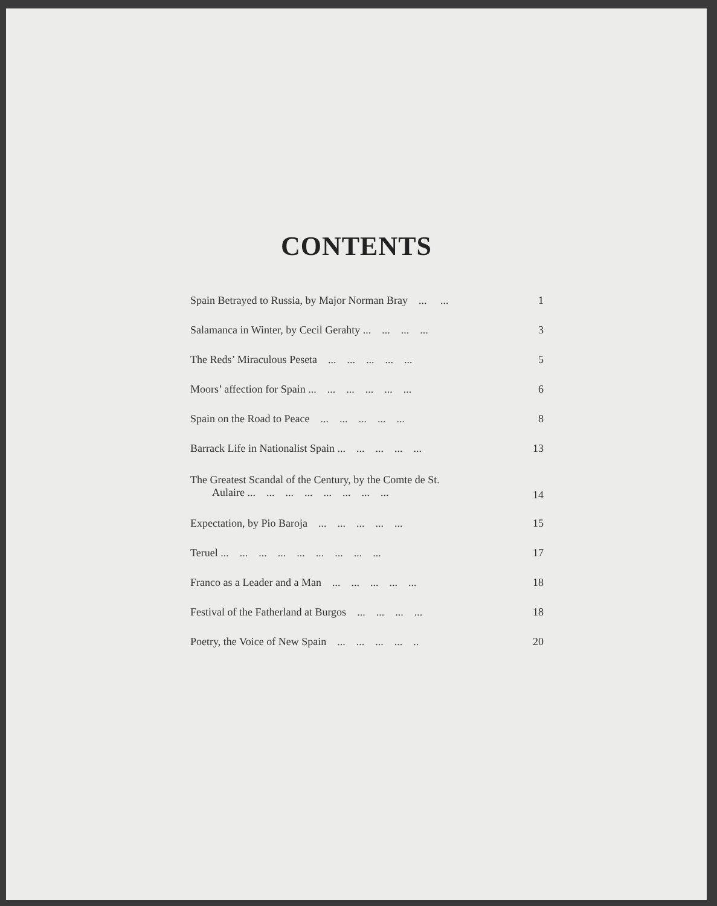CONTENTS
| Spain Betrayed to Russia, by Major Norman Bray ... ... | 1 |
| Salamanca in Winter, by Cecil Gerahty ... ... ... ... | 3 |
| The Reds’ Miraculous Peseta ... ... ... ... ... | 5 |
| Moors’ affection for Spain ... ... ... ... ... ... | 6 |
| Spain on the Road to Peace ... ... ... ... ... | 8 |
| Barrack Life in Nationalist Spain ... ... ... ... ... | 13 |
| The Greatest Scandal of the Century, by the Comte de St. Aulaire ... ... ... ... ... ... ... ... | 14 |
| Expectation, by Pio Baroja ... ... ... ... ... | 15 |
| Teruel ... ... ... ... ... ... ... ... ... | 17 |
| Franco as a Leader and a Man ... ... ... ... ... | 18 |
| Festival of the Fatherland at Burgos ... ... ... ... | 18 |
| Poetry, the Voice of New Spain ... ... ... ... .. | 20 |